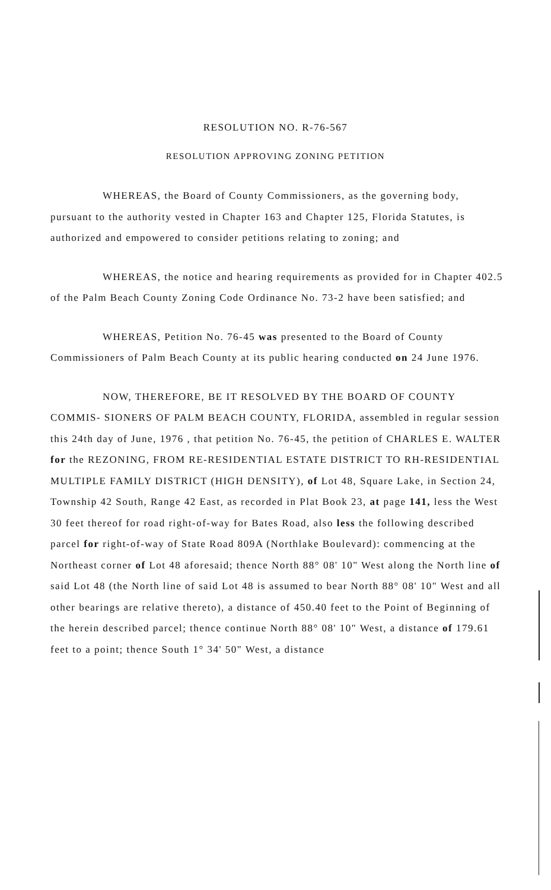RESOLUTION NO. R-76-567
RESOLUTION APPROVING ZONING PETITION
WHEREAS, the Board of County Commissioners, as the governing body, pursuant to the authority vested in Chapter 163 and Chapter 125, Florida Statutes, is authorized and empowered to consider petitions relating to zoning; and
WHEREAS, the notice and hearing requirements as provided for in Chapter 402.5 of the Palm Beach County Zoning Code Ordinance No. 73-2 have been satisfied; and
WHEREAS, Petition No. 76-45 was presented to the Board of County Commissioners of Palm Beach County at its public hearing conducted on 24 June 1976.
NOW, THEREFORE, BE IT RESOLVED BY THE BOARD OF COUNTY COMMIS- SIONERS OF PALM BEACH COUNTY, FLORIDA, assembled in regular session this 24th day of June, 1976 , that petition No. 76-45, the petition of CHARLES E. WALTER for the REZONING, FROM RE-RESIDENTIAL ESTATE DISTRICT TO RH-RESIDENTIAL MULTIPLE FAMILY DISTRICT (HIGH DENSITY), of Lot 48, Square Lake, in Section 24, Township 42 South, Range 42 East, as recorded in Plat Book 23, at page 141, less the West 30 feet thereof for road right-of-way for Bates Road, also less the following described parcel for right-of-way of State Road 809A (Northlake Boulevard): commencing at the Northeast corner of Lot 48 aforesaid; thence North 88° 08' 10" West along the North line of said Lot 48 (the North line of said Lot 48 is assumed to bear North 88° 08' 10" West and all other bearings are relative thereto), a distance of 450.40 feet to the Point of Beginning of the herein described parcel; thence continue North 88° 08' 10" West, a distance of 179.61 feet to a point; thence South 1° 34' 50" West, a distance